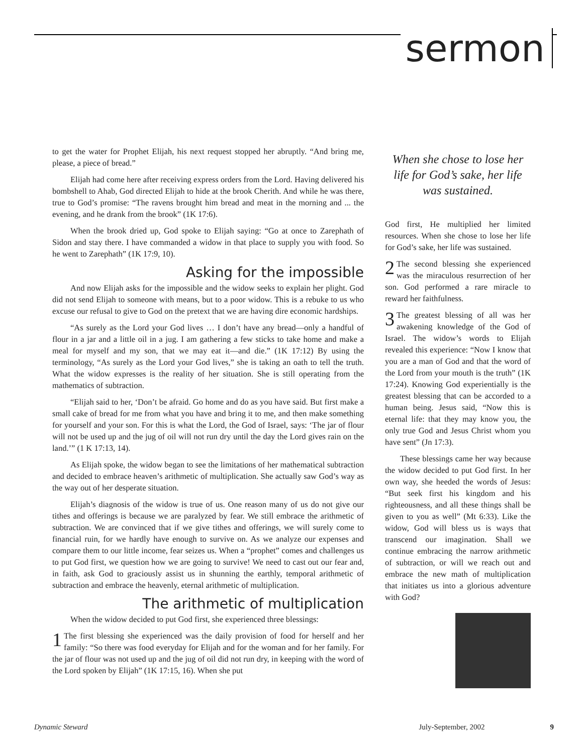sermon
to get the water for Prophet Elijah, his next request stopped her abruptly. “And bring me, please, a piece of bread.”
Elijah had come here after receiving express orders from the Lord. Having delivered his bombshell to Ahab, God directed Elijah to hide at the brook Cherith. And while he was there, true to God’s promise: “The ravens brought him bread and meat in the morning and ... the evening, and he drank from the brook” (1K 17:6).
When the brook dried up, God spoke to Elijah saying: “Go at once to Zarephath of Sidon and stay there. I have commanded a widow in that place to supply you with food. So he went to Zarephath” (1K 17:9, 10).
Asking for the impossible
And now Elijah asks for the impossible and the widow seeks to explain her plight. God did not send Elijah to someone with means, but to a poor widow. This is a rebuke to us who excuse our refusal to give to God on the pretext that we are having dire economic hardships.
“As surely as the Lord your God lives … I don’t have any bread—only a handful of flour in a jar and a little oil in a jug. I am gathering a few sticks to take home and make a meal for myself and my son, that we may eat it—and die.” (1K 17:12) By using the terminology, “As surely as the Lord your God lives,” she is taking an oath to tell the truth. What the widow expresses is the reality of her situation. She is still operating from the mathematics of subtraction.
“Elijah said to her, ‘Don’t be afraid. Go home and do as you have said. But first make a small cake of bread for me from what you have and bring it to me, and then make something for yourself and your son. For this is what the Lord, the God of Israel, says: ‘The jar of flour will not be used up and the jug of oil will not run dry until the day the Lord gives rain on the land.’” (1 K 17:13, 14).
As Elijah spoke, the widow began to see the limitations of her mathematical subtraction and decided to embrace heaven’s arithmetic of multiplication. She actually saw God’s way as the way out of her desperate situation.
Elijah’s diagnosis of the widow is true of us. One reason many of us do not give our tithes and offerings is because we are paralyzed by fear. We still embrace the arithmetic of subtraction. We are convinced that if we give tithes and offerings, we will surely come to financial ruin, for we hardly have enough to survive on. As we analyze our expenses and compare them to our little income, fear seizes us. When a “prophet” comes and challenges us to put God first, we question how we are going to survive! We need to cast out our fear and, in faith, ask God to graciously assist us in shunning the earthly, temporal arithmetic of subtraction and embrace the heavenly, eternal arithmetic of multiplication.
The arithmetic of multiplication
When the widow decided to put God first, she experienced three blessings:
1 The first blessing she experienced was the daily provision of food for herself and her family: “So there was food everyday for Elijah and for the woman and for her family. For the jar of flour was not used up and the jug of oil did not run dry, in keeping with the word of the Lord spoken by Elijah” (1K 17:15, 16). When she put
When she chose to lose her life for God’s sake, her life was sustained.
God first, He multiplied her limited resources. When she chose to lose her life for God’s sake, her life was sustained.
2 The second blessing she experienced was the miraculous resurrection of her son. God performed a rare miracle to reward her faithfulness.
3 The greatest blessing of all was her awakening knowledge of the God of Israel. The widow’s words to Elijah revealed this experience: “Now I know that you are a man of God and that the word of the Lord from your mouth is the truth” (1K 17:24). Knowing God experientially is the greatest blessing that can be accorded to a human being. Jesus said, “Now this is eternal life: that they may know you, the only true God and Jesus Christ whom you have sent” (Jn 17:3).
These blessings came her way because the widow decided to put God first. In her own way, she heeded the words of Jesus: “But seek first his kingdom and his righteousness, and all these things shall be given to you as well” (Mt 6:33). Like the widow, God will bless us is ways that transcend our imagination. Shall we continue embracing the narrow arithmetic of subtraction, or will we reach out and embrace the new math of multiplication that initiates us into a glorious adventure with God?
Dynamic Steward July-September, 2002 9